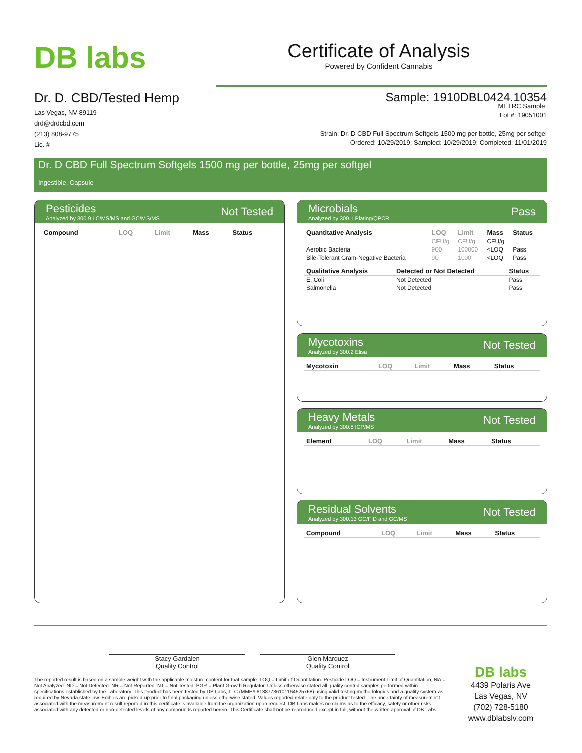DB labs
Certificate of Analysis
Powered by Confident Cannabis
Dr. D. CBD/Tested Hemp
Las Vegas, NV 89119
drd@drdcbd.com
(213) 808-9775
Lic. #
Sample: 1910DBL0424.10354
METRC Sample:
Lot #: 19051001
Strain: Dr. D CBD Full Spectrum Softgels 1500 mg per bottle, 25mg per softgel
Ordered: 10/29/2019; Sampled: 10/29/2019; Completed: 11/01/2019
Dr. D CBD Full Spectrum Softgels 1500 mg per bottle, 25mg per softgel
Ingestible, Capsule
Pesticides
Analyzed by 300.9 LC/MS/MS and GC/MS/MS
Not Tested
| Compound | LOQ | Limit | Mass | Status |
| --- | --- | --- | --- | --- |
Microbials
Analyzed by 300.1 Plating/QPCR
Pass
| Quantitative Analysis | LOQ | Limit | Mass | Status |
| --- | --- | --- | --- | --- |
| | CFU/g | CFU/g | CFU/g | |
| Aerobic Bacteria | 900 | 100000 | <LOQ | Pass |
| Bile-Tolerant Gram-Negative Bacteria | 90 | 1000 | <LOQ | Pass |
| Qualitative Analysis | Detected or Not Detected | Status |
| --- | --- | --- |
| E. Coli | Not Detected | Pass |
| Salmonella | Not Detected | Pass |
Mycotoxins
Analyzed by 300.2 Elisa
Not Tested
| Mycotoxin | LOQ | Limit | Mass | Status |
| --- | --- | --- | --- | --- |
Heavy Metals
Analyzed by 300.8 ICP/MS
Not Tested
| Element | LOQ | Limit | Mass | Status |
| --- | --- | --- | --- | --- |
Residual Solvents
Analyzed by 300.13 GC/FID and GC/MS
Not Tested
| Compound | LOQ | Limit | Mass | Status |
| --- | --- | --- | --- | --- |
Stacy Gardalen
Quality Control
Glen Marquez
Quality Control
The reported result is based on a sample weight with the applicable moisture content for that sample. LOQ = Limit of Quantitation. Pesticide LOQ = Instrument Limit of Quantitation, NA = Not Analyzed. ND = Not Detected. NR = Not Reported. NT = Not Tested. PGR = Plant Growth Regulator. Unless otherwise stated all quality control samples performed within specifications established by the Laboratory. This product has been tested by DB Labs, LLC (MME# 61887736101164525768) using valid testing methodologies and a quality system as required by Nevada state law. Edibles are picked up prior to final packaging unless otherwise stated. Values reported relate only to the product tested. The uncertainty of measurement associated with the measurement result reported in this certificate is available from the organization upon request. DB Labs makes no claims as to the efficacy, safety or other risks associated with any detected or non-detected levels of any compounds reported herein. This Certificate shall not be reproduced except in full, without the written approval of DB Labs.
DB labs
4439 Polaris Ave
Las Vegas, NV
(702) 728-5180
www.dblabslv.com